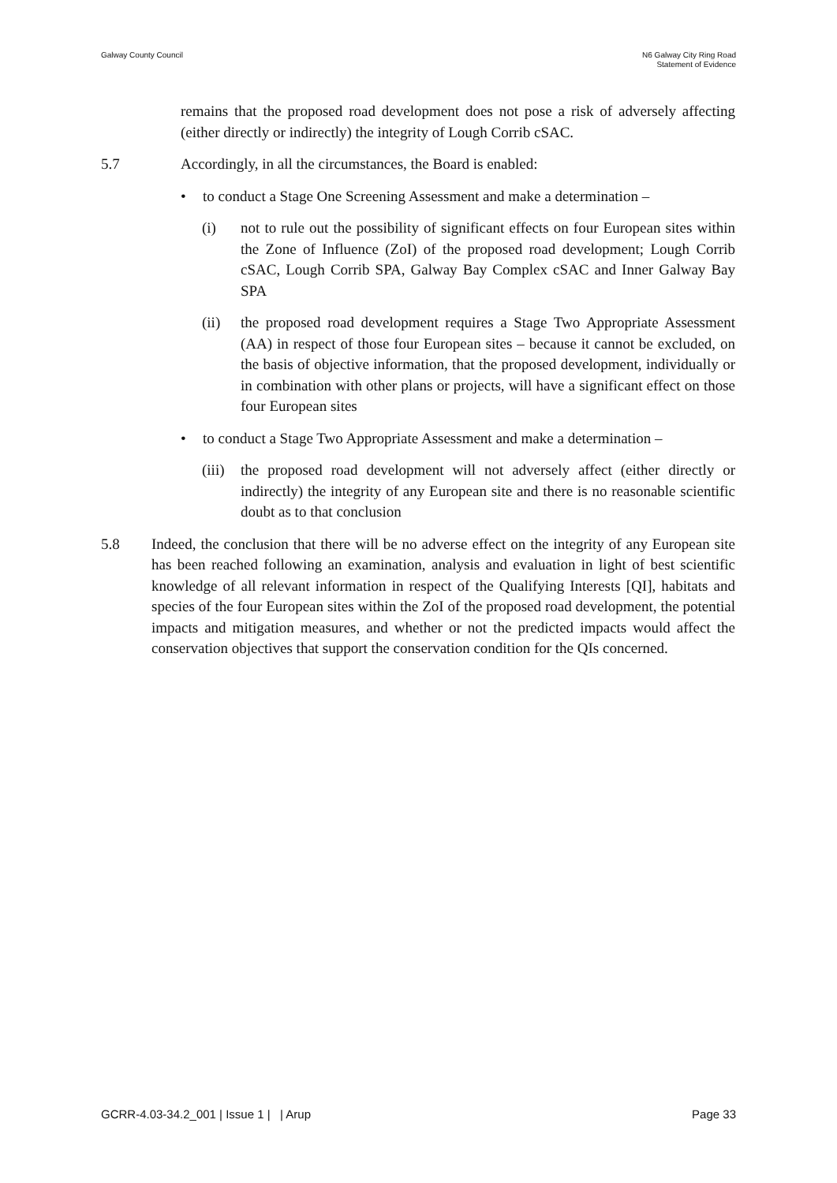Galway County Council N6 Galway City Ring Road
Statement of Evidence
remains that the proposed road development does not pose a risk of adversely affecting (either directly or indirectly) the integrity of Lough Corrib cSAC.
5.7 Accordingly, in all the circumstances, the Board is enabled:
• to conduct a Stage One Screening Assessment and make a determination –
(i) not to rule out the possibility of significant effects on four European sites within the Zone of Influence (ZoI) of the proposed road development; Lough Corrib cSAC, Lough Corrib SPA, Galway Bay Complex cSAC and Inner Galway Bay SPA
(ii) the proposed road development requires a Stage Two Appropriate Assessment (AA) in respect of those four European sites – because it cannot be excluded, on the basis of objective information, that the proposed development, individually or in combination with other plans or projects, will have a significant effect on those four European sites
• to conduct a Stage Two Appropriate Assessment and make a determination –
(iii)
the proposed road development will not adversely affect (either directly or indirectly) the integrity of any European site and there is no reasonable scientific doubt as to that conclusion
5.8 Indeed, the conclusion that there will be no adverse effect on the integrity of any European site has been reached following an examination, analysis and evaluation in light of best scientific knowledge of all relevant information in respect of the Qualifying Interests [QI], habitats and species of the four European sites within the ZoI of the proposed road development, the potential impacts and mitigation measures, and whether or not the predicted impacts would affect the conservation objectives that support the conservation condition for the QIs concerned.
GCRR-4.03-34.2_001 | Issue 1 | | Arup
Page 33